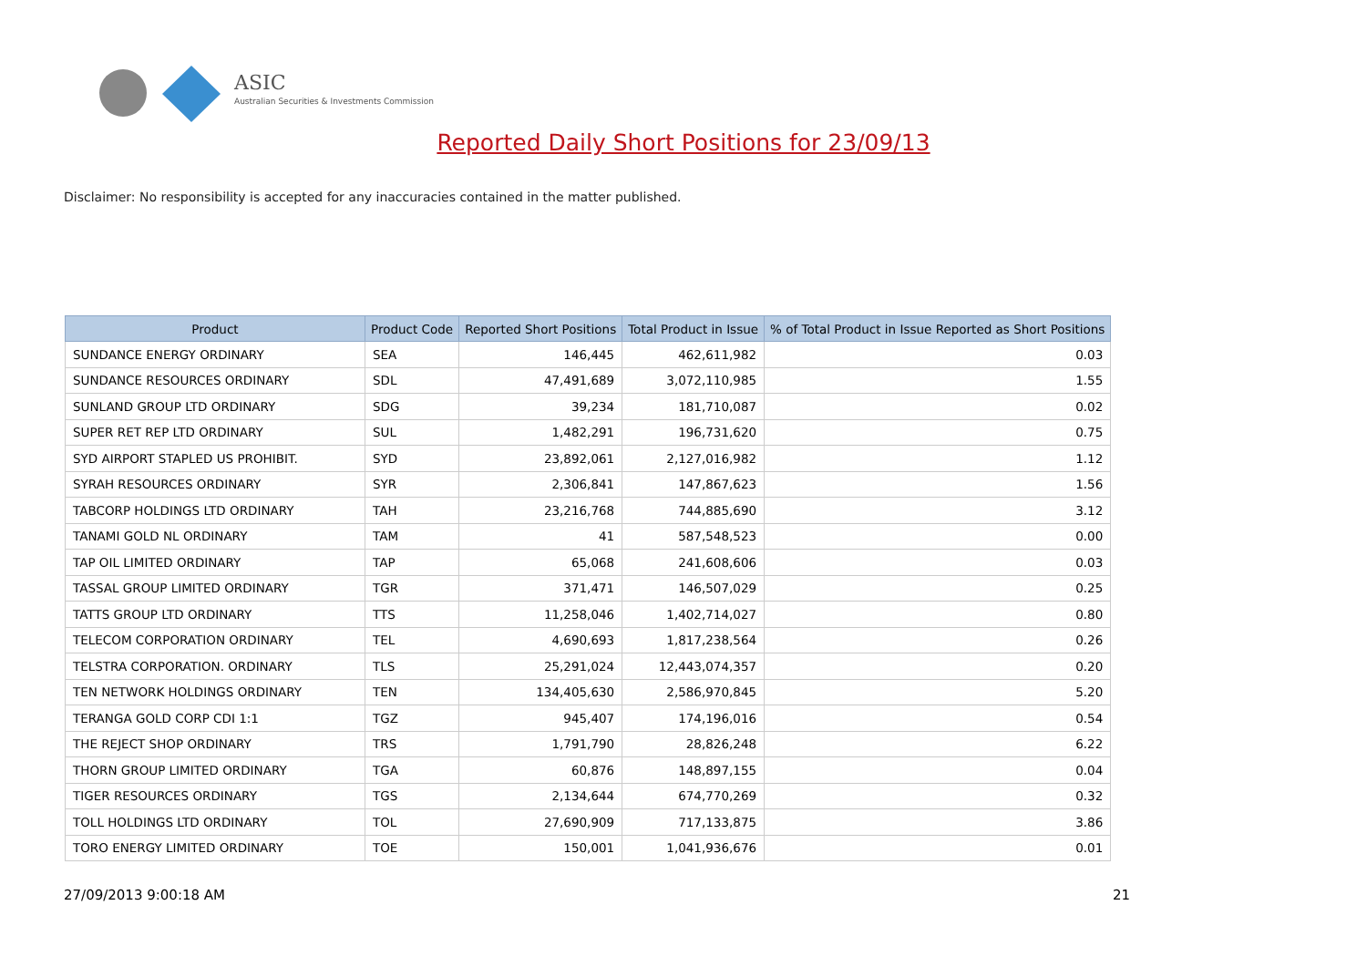ASIC
Australian Securities & Investments Commission
Reported Daily Short Positions for 23/09/13
Disclaimer: No responsibility is accepted for any inaccuracies contained in the matter published.
| Product | Product Code | Reported Short Positions | Total Product in Issue | % of Total Product in Issue Reported as Short Positions |
| --- | --- | --- | --- | --- |
| SUNDANCE ENERGY ORDINARY | SEA | 146,445 | 462,611,982 | 0.03 |
| SUNDANCE RESOURCES ORDINARY | SDL | 47,491,689 | 3,072,110,985 | 1.55 |
| SUNLAND GROUP LTD ORDINARY | SDG | 39,234 | 181,710,087 | 0.02 |
| SUPER RET REP LTD ORDINARY | SUL | 1,482,291 | 196,731,620 | 0.75 |
| SYD AIRPORT STAPLED US PROHIBIT. | SYD | 23,892,061 | 2,127,016,982 | 1.12 |
| SYRAH RESOURCES ORDINARY | SYR | 2,306,841 | 147,867,623 | 1.56 |
| TABCORP HOLDINGS LTD ORDINARY | TAH | 23,216,768 | 744,885,690 | 3.12 |
| TANAMI GOLD NL ORDINARY | TAM | 41 | 587,548,523 | 0.00 |
| TAP OIL LIMITED ORDINARY | TAP | 65,068 | 241,608,606 | 0.03 |
| TASSAL GROUP LIMITED ORDINARY | TGR | 371,471 | 146,507,029 | 0.25 |
| TATTS GROUP LTD ORDINARY | TTS | 11,258,046 | 1,402,714,027 | 0.80 |
| TELECOM CORPORATION ORDINARY | TEL | 4,690,693 | 1,817,238,564 | 0.26 |
| TELSTRA CORPORATION. ORDINARY | TLS | 25,291,024 | 12,443,074,357 | 0.20 |
| TEN NETWORK HOLDINGS ORDINARY | TEN | 134,405,630 | 2,586,970,845 | 5.20 |
| TERANGA GOLD CORP CDI 1:1 | TGZ | 945,407 | 174,196,016 | 0.54 |
| THE REJECT SHOP ORDINARY | TRS | 1,791,790 | 28,826,248 | 6.22 |
| THORN GROUP LIMITED ORDINARY | TGA | 60,876 | 148,897,155 | 0.04 |
| TIGER RESOURCES ORDINARY | TGS | 2,134,644 | 674,770,269 | 0.32 |
| TOLL HOLDINGS LTD ORDINARY | TOL | 27,690,909 | 717,133,875 | 3.86 |
| TORO ENERGY LIMITED ORDINARY | TOE | 150,001 | 1,041,936,676 | 0.01 |
27/09/2013 9:00:18 AM 21